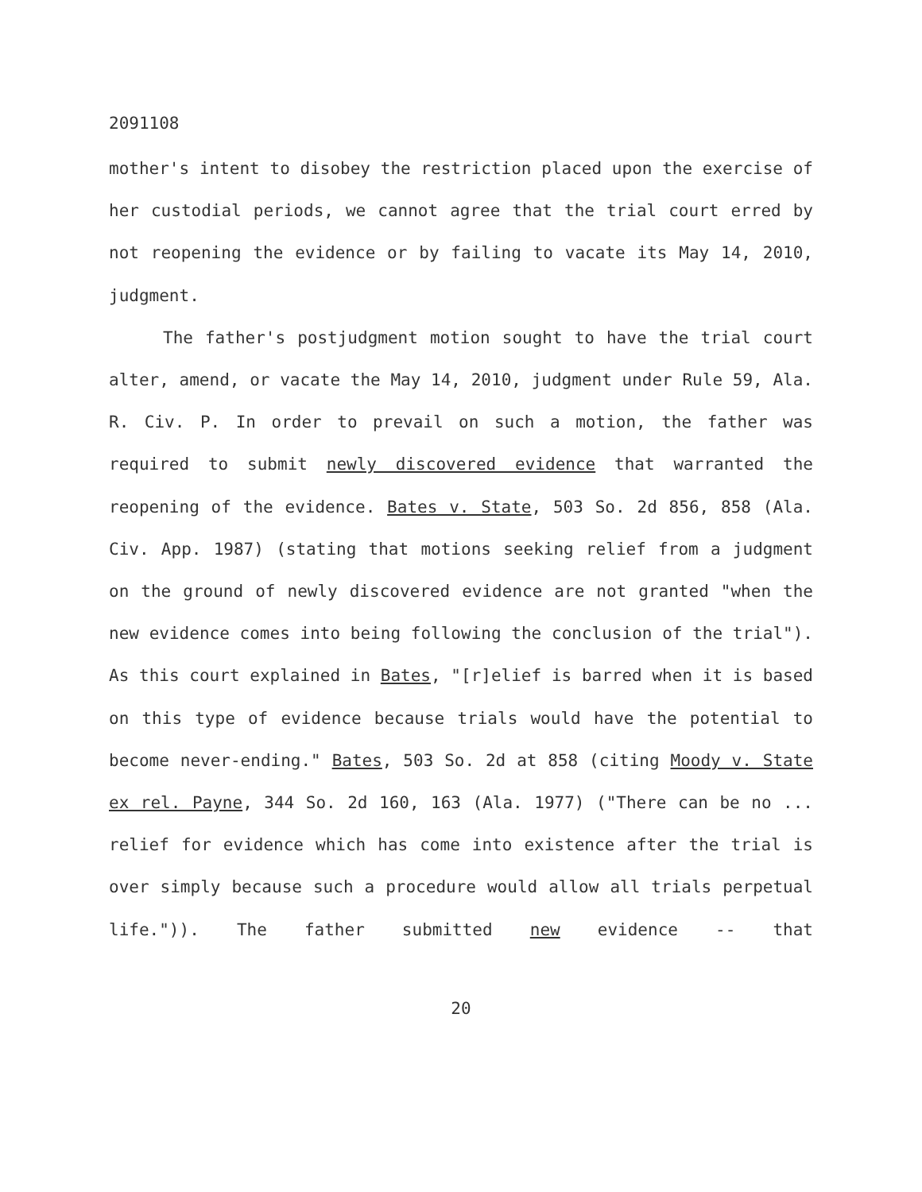2091108
mother's intent to disobey the restriction placed upon the exercise of her custodial periods, we cannot agree that the trial court erred by not reopening the evidence or by failing to vacate its May 14, 2010, judgment.
The father's postjudgment motion sought to have the trial court alter, amend, or vacate the May 14, 2010, judgment under Rule 59, Ala. R. Civ. P. In order to prevail on such a motion, the father was required to submit newly discovered evidence that warranted the reopening of the evidence. Bates v. State, 503 So. 2d 856, 858 (Ala. Civ. App. 1987) (stating that motions seeking relief from a judgment on the ground of newly discovered evidence are not granted "when the new evidence comes into being following the conclusion of the trial"). As this court explained in Bates, "[r]elief is barred when it is based on this type of evidence because trials would have the potential to become never-ending." Bates, 503 So. 2d at 858 (citing Moody v. State ex rel. Payne, 344 So. 2d 160, 163 (Ala. 1977) ("There can be no ... relief for evidence which has come into existence after the trial is over simply because such a procedure would allow all trials perpetual life.")). The father submitted new evidence -- that
20